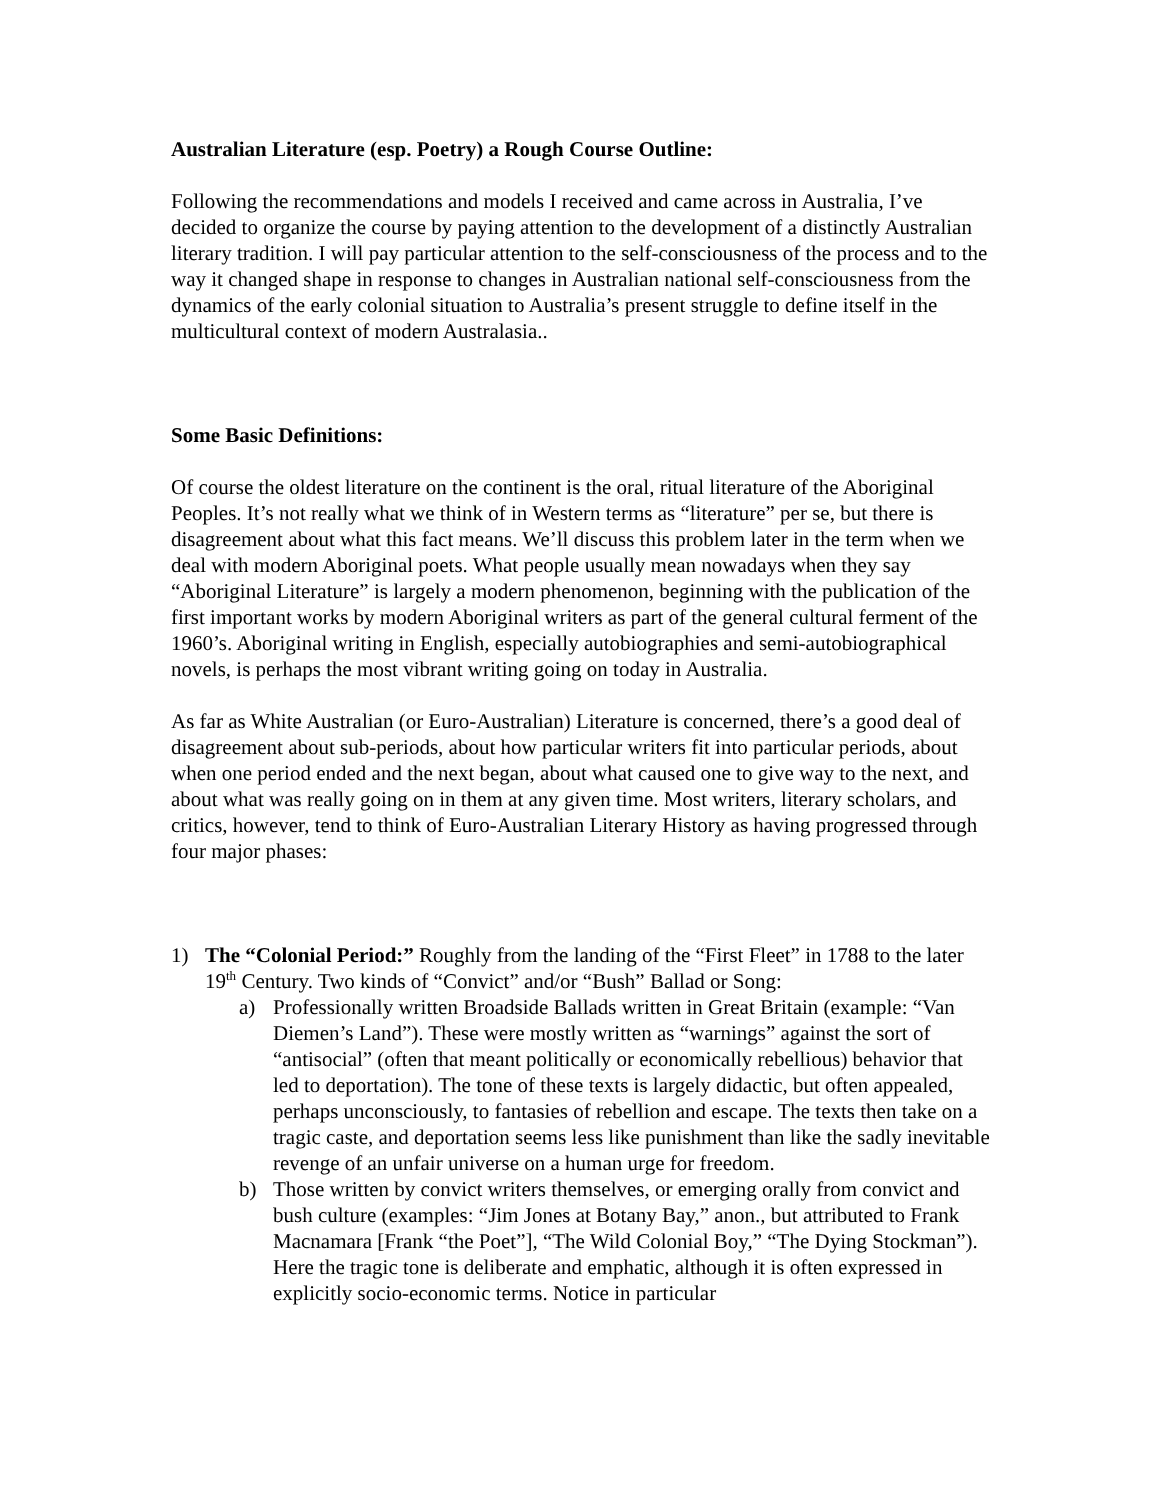Australian Literature (esp. Poetry) a Rough Course Outline:
Following the recommendations and models I received and came across in Australia, I’ve decided to organize the course by paying attention to the development of a distinctly Australian literary tradition. I will pay particular attention to the self-consciousness of the process and to the way it changed shape in response to changes in Australian national self-consciousness from the dynamics of the early colonial situation to Australia’s present struggle to define itself in the multicultural context of modern Australasia..
Some Basic Definitions:
Of course the oldest literature on the continent is the oral, ritual literature of the Aboriginal Peoples. It’s not really what we think of in Western terms as “literature” per se, but there is disagreement about what this fact means. We’ll discuss this problem later in the term when we deal with modern Aboriginal poets. What people usually mean nowadays when they say “Aboriginal Literature” is largely a modern phenomenon, beginning with the publication of the first important works by modern Aboriginal writers as part of the general cultural ferment of the 1960’s. Aboriginal writing in English, especially autobiographies and semi-autobiographical novels, is perhaps the most vibrant writing going on today in Australia.
As far as White Australian (or Euro-Australian) Literature is concerned, there’s a good deal of disagreement about sub-periods, about how particular writers fit into particular periods, about when one period ended and the next began, about what caused one to give way to the next, and about what was really going on in them at any given time. Most writers, literary scholars, and critics, however, tend to think of Euro-Australian Literary History as having progressed through four major phases:
1) The “Colonial Period:” Roughly from the landing of the “First Fleet” in 1788 to the later 19<sup>th</sup> Century. Two kinds of “Convict” and/or “Bush” Ballad or Song:
a) Professionally written Broadside Ballads written in Great Britain (example: “Van Diemen’s Land”). These were mostly written as “warnings” against the sort of “antisocial” (often that meant politically or economically rebellious) behavior that led to deportation). The tone of these texts is largely didactic, but often appealed, perhaps unconsciously, to fantasies of rebellion and escape. The texts then take on a tragic caste, and deportation seems less like punishment than like the sadly inevitable revenge of an unfair universe on a human urge for freedom.
b) Those written by convict writers themselves, or emerging orally from convict and bush culture (examples: “Jim Jones at Botany Bay,” anon., but attributed to Frank Macnamara [Frank “the Poet”], “The Wild Colonial Boy,” “The Dying Stockman”). Here the tragic tone is deliberate and emphatic, although it is often expressed in explicitly socio-economic terms. Notice in particular